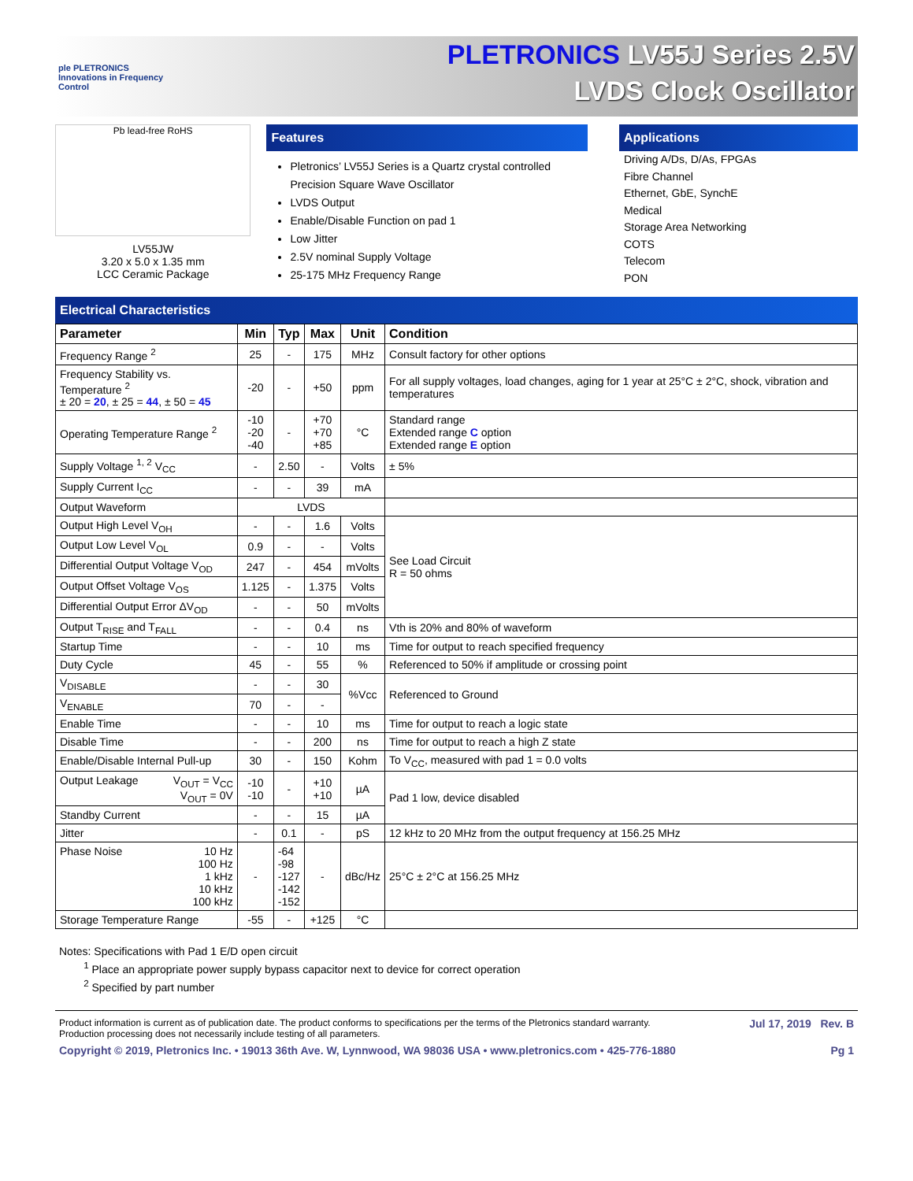ple PLETRONICS
Innovations in Frequency Control
PLETRONICS LV55J Series 2.5V
LVDS Clock Oscillator
Pb lead-free RoHS
LV55JW
3.20 x 5.0 x 1.35 mm
LCC Ceramic Package
Features
Pletronics’ LV55J Series is a Quartz crystal controlled Precision Square Wave Oscillator
LVDS Output
Enable/Disable Function on pad 1
Low Jitter
2.5V nominal Supply Voltage
25-175 MHz Frequency Range
Applications
Driving A/Ds, D/As, FPGAs
Fibre Channel
Ethernet, GbE, SynchE
Medical
Storage Area Networking
COTS
Telecom
PON
Electrical Characteristics
| Parameter | Min | Typ | Max | Unit | Condition |
| --- | --- | --- | --- | --- | --- |
| Frequency Range <sup>2</sup> | 25 | - | 175 | MHz | Consult factory for other options |
| Frequency Stability vs. Temperature <sup>2</sup> ± 20 = 20 , ± 25 = 44 , ± 50 = 45 | -20 | - | +50 | ppm | For all supply voltages, load changes, aging for 1 year at 25°C ± 2°C, shock, vibration and temperatures |
| Operating Temperature Range <sup>2</sup> | -10 -20 -40 | - | +70 +70 +85 | °C | Standard range Extended range C option Extended range E option |
| Supply Voltage <sup>1, 2</sup> V<sub>CC</sub> | - | 2.50 | - | Volts | ± 5% |
| Supply Current I<sub>CC</sub> | - | - | 39 | mA | |
| Output Waveform | LVDS | | | | |
| Output High Level V<sub>OH</sub> | - | - | 1.6 | Volts | See Load Circuit R = 50 ohms |
| Output Low Level V<sub>OL</sub> | 0.9 | - | - | Volts | |
| Differential Output Voltage V<sub>OD</sub> | 247 | - | 454 | mVolts | |
| Output Offset Voltage V<sub>OS</sub> | 1.125 | - | 1.375 | Volts | |
| Differential Output Error ΔV<sub>OD</sub> | - | - | 50 | mVolts | |
| Output T<sub>RISE</sub> and T<sub>FALL</sub> | - | - | 0.4 | ns | Vth is 20% and 80% of waveform |
| Startup Time | - | - | 10 | ms | Time for output to reach specified frequency |
| Duty Cycle | 45 | - | 55 | % | Referenced to 50% if amplitude or crossing point |
| V<sub>DISABLE</sub> | - | - | 30 | %Vcc | Referenced to Ground |
| V<sub>ENABLE</sub> | 70 | - | - | | |
| Enable Time | - | - | 10 | ms | Time for output to reach a logic state |
| Disable Time | - | - | 200 | ns | Time for output to reach a high Z state |
| Enable/Disable Internal Pull-up | 30 | - | 150 | Kohm | To V<sub>CC</sub>, measured with pad 1 = 0.0 volts |
| Output Leakage V<sub>OUT</sub> = V<sub>CC</sub> V<sub>OUT</sub> = 0V | -10 -10 | - | +10 +10 | µA | Pad 1 low, device disabled |
| Standby Current | - | - | 15 | µA | |
| Jitter | - | 0.1 | - | pS | 12 kHz to 20 MHz from the output frequency at 156.25 MHz |
| Phase Noise 10 Hz 100 Hz 1 kHz 10 kHz 100 kHz | - | -64 -98 -127 -142 -152 | - | dBc/Hz | 25°C ± 2°C at 156.25 MHz |
| Storage Temperature Range | -55 | - | +125 | °C | |
Notes: Specifications with Pad 1 E/D open circuit
<sup>1</sup> Place an appropriate power supply bypass capacitor next to device for correct operation
<sup>2</sup> Specified by part number
Jul 17, 2019 Rev. B Product information is current as of publication date. The product conforms to specifications per the terms of the Pletronics standard warranty.
Production processing does not necessarily include testing of all parameters.
Copyright © 2019, Pletronics Inc. • 19013 36th Ave. W, Lynnwood, WA 98036 USA • www.pletronics.com • 425-776-1880 Pg 1